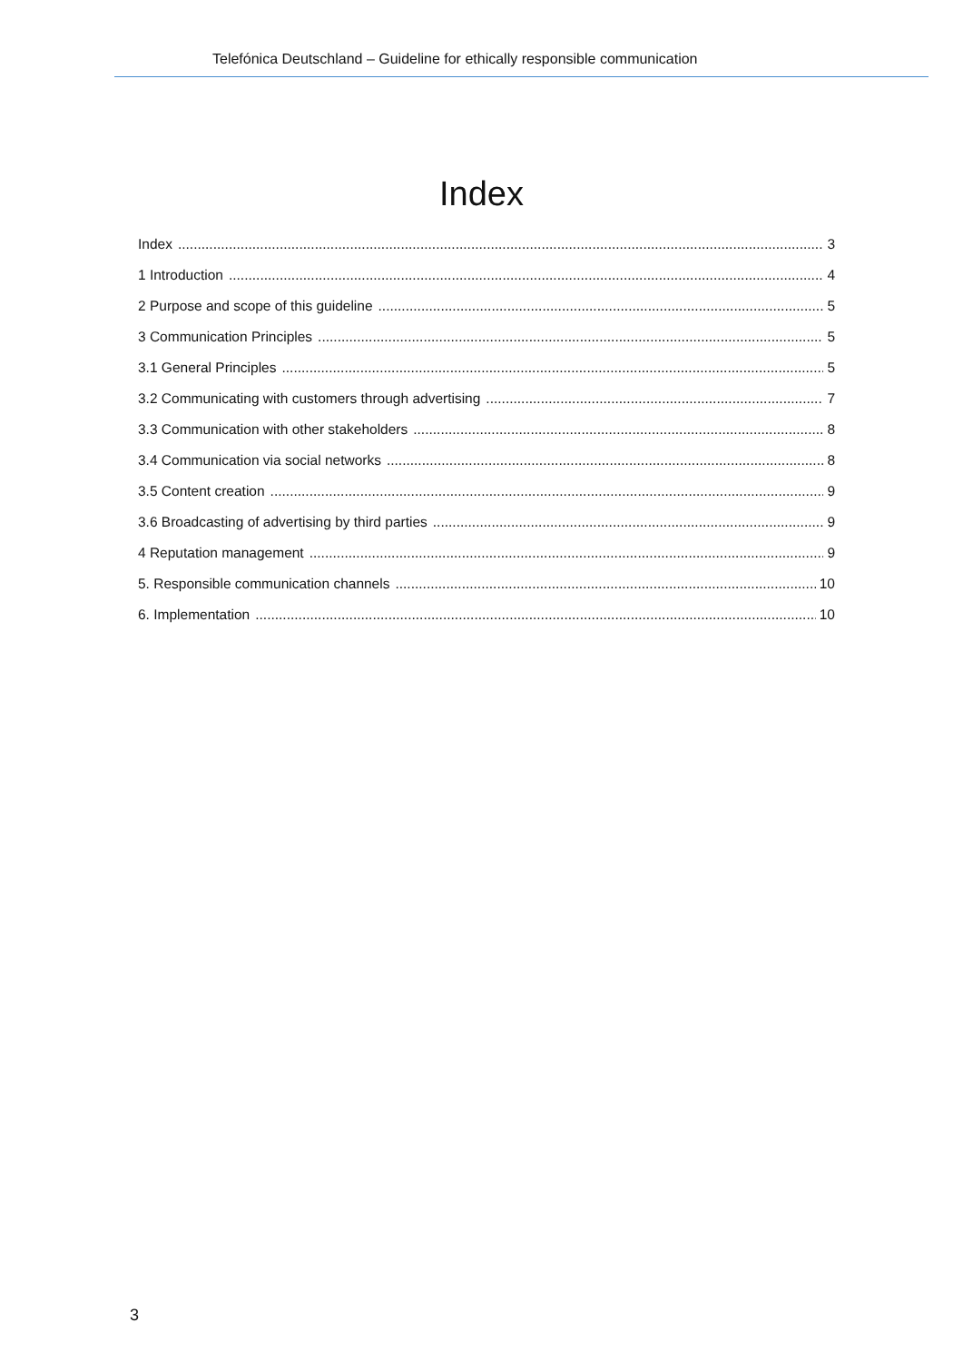Telefónica Deutschland – Guideline for ethically responsible communication
Index
Index 3
1 Introduction 4
2 Purpose and scope of this guideline 5
3 Communication Principles 5
3.1 General Principles 5
3.2 Communicating with customers through advertising 7
3.3 Communication with other stakeholders 8
3.4 Communication via social networks 8
3.5 Content creation 9
3.6 Broadcasting of advertising by third parties 9
4 Reputation management 9
5. Responsible communication channels 10
6. Implementation 10
3